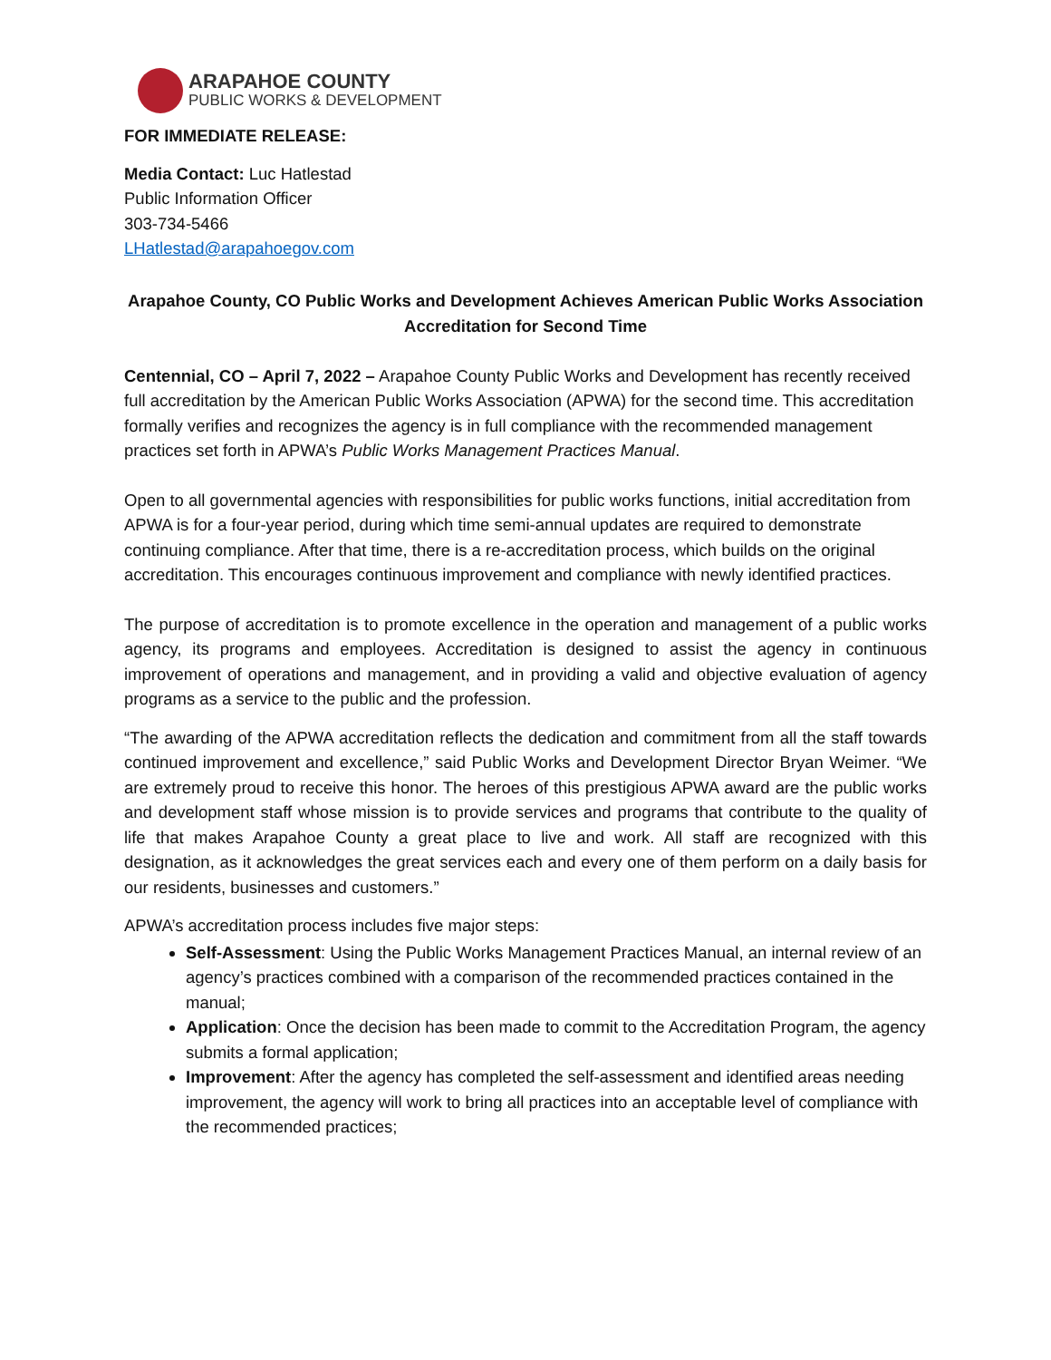ARAPAHOE COUNTY
PUBLIC WORKS & DEVELOPMENT
FOR IMMEDIATE RELEASE:
Media Contact: Luc Hatlestad
Public Information Officer
303-734-5466
LHatlestad@arapahoegov.com
Arapahoe County, CO Public Works and Development Achieves American Public Works Association Accreditation for Second Time
Centennial, CO – April 7, 2022 – Arapahoe County Public Works and Development has recently received full accreditation by the American Public Works Association (APWA) for the second time. This accreditation formally verifies and recognizes the agency is in full compliance with the recommended management practices set forth in APWA’s Public Works Management Practices Manual.
Open to all governmental agencies with responsibilities for public works functions, initial accreditation from APWA is for a four-year period, during which time semi-annual updates are required to demonstrate continuing compliance. After that time, there is a re-accreditation process, which builds on the original accreditation. This encourages continuous improvement and compliance with newly identified practices.
The purpose of accreditation is to promote excellence in the operation and management of a public works agency, its programs and employees. Accreditation is designed to assist the agency in continuous improvement of operations and management, and in providing a valid and objective evaluation of agency programs as a service to the public and the profession.
“The awarding of the APWA accreditation reflects the dedication and commitment from all the staff towards continued improvement and excellence,” said Public Works and Development Director Bryan Weimer. “We are extremely proud to receive this honor. The heroes of this prestigious APWA award are the public works and development staff whose mission is to provide services and programs that contribute to the quality of life that makes Arapahoe County a great place to live and work. All staff are recognized with this designation, as it acknowledges the great services each and every one of them perform on a daily basis for our residents, businesses and customers.”
APWA’s accreditation process includes five major steps:
Self-Assessment: Using the Public Works Management Practices Manual, an internal review of an agency’s practices combined with a comparison of the recommended practices contained in the manual;
Application: Once the decision has been made to commit to the Accreditation Program, the agency submits a formal application;
Improvement: After the agency has completed the self-assessment and identified areas needing improvement, the agency will work to bring all practices into an acceptable level of compliance with the recommended practices;